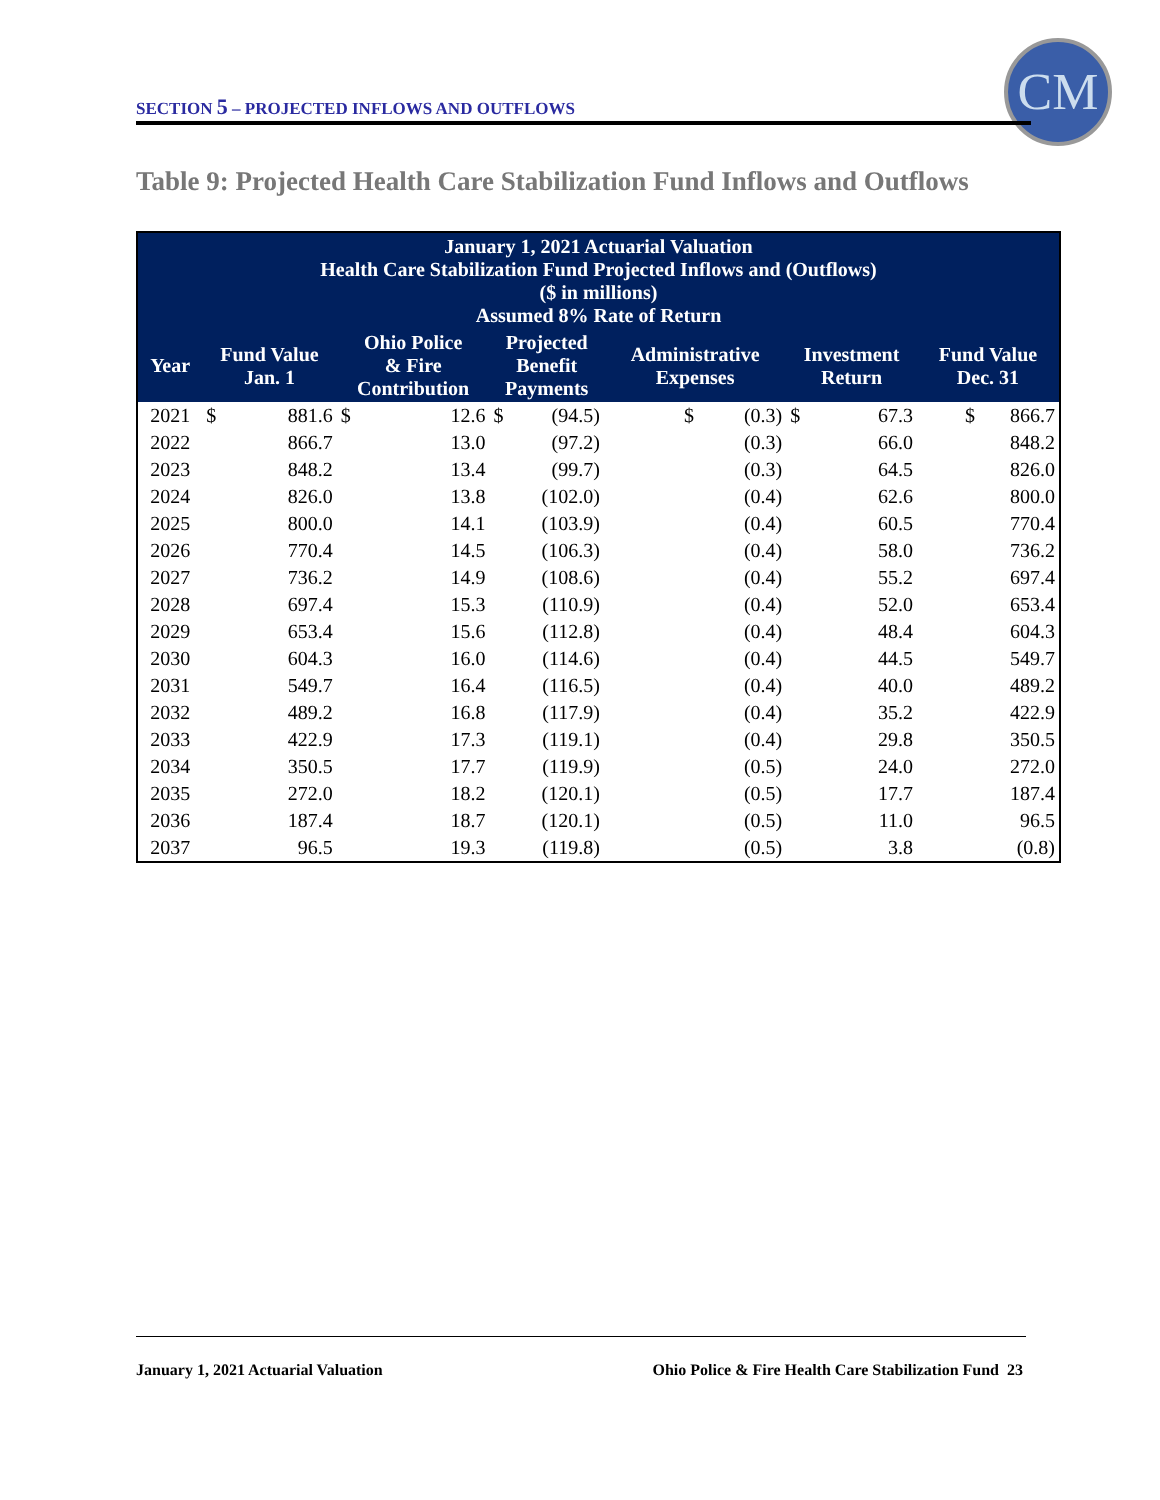SECTION 5 – PROJECTED INFLOWS AND OUTFLOWS
CM
Table 9: Projected Health Care Stabilization Fund Inflows and Outflows
| January 1, 2021 Actuarial Valuation Health Care Stabilization Fund Projected Inflows and (Outflows) ($ in millions) Assumed 8% Rate of Return | | | | | | | | | | |
| --- | --- | --- | --- | --- | --- | --- | --- | --- | --- | --- |
| Year | Fund Value Jan. 1 | | Ohio Police & Fire Contribution | | Projected Benefit Payments | | Administrative Expenses | Investment Return | | Fund Value Dec. 31 |
| 2021 | $ | 881.6 | $ | 12.6 | $ | (94.5) | $ (0.3) | $ | 67.3 | $ 866.7 |
| 2022 | | 866.7 | | 13.0 | | (97.2) | (0.3) | | 66.0 | 848.2 |
| 2023 | | 848.2 | | 13.4 | | (99.7) | (0.3) | | 64.5 | 826.0 |
| 2024 | | 826.0 | | 13.8 | | (102.0) | (0.4) | | 62.6 | 800.0 |
| 2025 | | 800.0 | | 14.1 | | (103.9) | (0.4) | | 60.5 | 770.4 |
| 2026 | | 770.4 | | 14.5 | | (106.3) | (0.4) | | 58.0 | 736.2 |
| 2027 | | 736.2 | | 14.9 | | (108.6) | (0.4) | | 55.2 | 697.4 |
| 2028 | | 697.4 | | 15.3 | | (110.9) | (0.4) | | 52.0 | 653.4 |
| 2029 | | 653.4 | | 15.6 | | (112.8) | (0.4) | | 48.4 | 604.3 |
| 2030 | | 604.3 | | 16.0 | | (114.6) | (0.4) | | 44.5 | 549.7 |
| 2031 | | 549.7 | | 16.4 | | (116.5) | (0.4) | | 40.0 | 489.2 |
| 2032 | | 489.2 | | 16.8 | | (117.9) | (0.4) | | 35.2 | 422.9 |
| 2033 | | 422.9 | | 17.3 | | (119.1) | (0.4) | | 29.8 | 350.5 |
| 2034 | | 350.5 | | 17.7 | | (119.9) | (0.5) | | 24.0 | 272.0 |
| 2035 | | 272.0 | | 18.2 | | (120.1) | (0.5) | | 17.7 | 187.4 |
| 2036 | | 187.4 | | 18.7 | | (120.1) | (0.5) | | 11.0 | 96.5 |
| 2037 | | 96.5 | | 19.3 | | (119.8) | (0.5) | | 3.8 | (0.8) |
January 1, 2021 Actuarial Valuation
Ohio Police & Fire Health Care Stabilization Fund 23